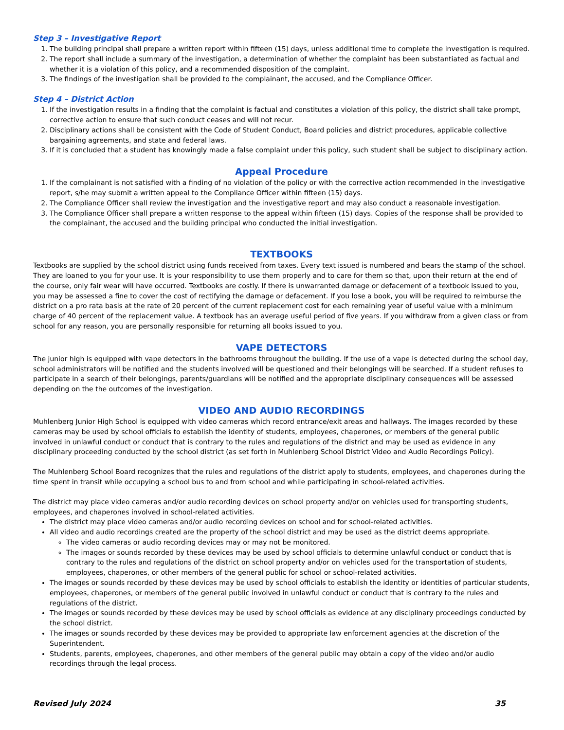Step 3 – Investigative Report
1. The building principal shall prepare a written report within fifteen (15) days, unless additional time to complete the investigation is required.
2. The report shall include a summary of the investigation, a determination of whether the complaint has been substantiated as factual and whether it is a violation of this policy, and a recommended disposition of the complaint.
3. The findings of the investigation shall be provided to the complainant, the accused, and the Compliance Officer.
Step 4 – District Action
1. If the investigation results in a finding that the complaint is factual and constitutes a violation of this policy, the district shall take prompt, corrective action to ensure that such conduct ceases and will not recur.
2. Disciplinary actions shall be consistent with the Code of Student Conduct, Board policies and district procedures, applicable collective bargaining agreements, and state and federal laws.
3. If it is concluded that a student has knowingly made a false complaint under this policy, such student shall be subject to disciplinary action.
Appeal Procedure
1. If the complainant is not satisfied with a finding of no violation of the policy or with the corrective action recommended in the investigative report, s/he may submit a written appeal to the Compliance Officer within fifteen (15) days.
2. The Compliance Officer shall review the investigation and the investigative report and may also conduct a reasonable investigation.
3. The Compliance Officer shall prepare a written response to the appeal within fifteen (15) days. Copies of the response shall be provided to the complainant, the accused and the building principal who conducted the initial investigation.
TEXTBOOKS
Textbooks are supplied by the school district using funds received from taxes. Every text issued is numbered and bears the stamp of the school. They are loaned to you for your use. It is your responsibility to use them properly and to care for them so that, upon their return at the end of the course, only fair wear will have occurred. Textbooks are costly. If there is unwarranted damage or defacement of a textbook issued to you, you may be assessed a fine to cover the cost of rectifying the damage or defacement. If you lose a book, you will be required to reimburse the district on a pro rata basis at the rate of 20 percent of the current replacement cost for each remaining year of useful value with a minimum charge of 40 percent of the replacement value. A textbook has an average useful period of five years. If you withdraw from a given class or from school for any reason, you are personally responsible for returning all books issued to you.
VAPE DETECTORS
The junior high is equipped with vape detectors in the bathrooms throughout the building. If the use of a vape is detected during the school day, school administrators will be notified and the students involved will be questioned and their belongings will be searched. If a student refuses to participate in a search of their belongings, parents/guardians will be notified and the appropriate disciplinary consequences will be assessed depending on the the outcomes of the investigation.
VIDEO AND AUDIO RECORDINGS
Muhlenberg Junior High School is equipped with video cameras which record entrance/exit areas and hallways. The images recorded by these cameras may be used by school officials to establish the identity of students, employees, chaperones, or members of the general public involved in unlawful conduct or conduct that is contrary to the rules and regulations of the district and may be used as evidence in any disciplinary proceeding conducted by the school district (as set forth in Muhlenberg School District Video and Audio Recordings Policy).
The Muhlenberg School Board recognizes that the rules and regulations of the district apply to students, employees, and chaperones during the time spent in transit while occupying a school bus to and from school and while participating in school-related activities.
The district may place video cameras and/or audio recording devices on school property and/or on vehicles used for transporting students, employees, and chaperones involved in school-related activities.
The district may place video cameras and/or audio recording devices on school and for school-related activities.
All video and audio recordings created are the property of the school district and may be used as the district deems appropriate.
The video cameras or audio recording devices may or may not be monitored.
The images or sounds recorded by these devices may be used by school officials to determine unlawful conduct or conduct that is contrary to the rules and regulations of the district on school property and/or on vehicles used for the transportation of students, employees, chaperones, or other members of the general public for school or school-related activities.
The images or sounds recorded by these devices may be used by school officials to establish the identity or identities of particular students, employees, chaperones, or members of the general public involved in unlawful conduct or conduct that is contrary to the rules and regulations of the district.
The images or sounds recorded by these devices may be used by school officials as evidence at any disciplinary proceedings conducted by the school district.
The images or sounds recorded by these devices may be provided to appropriate law enforcement agencies at the discretion of the Superintendent.
Students, parents, employees, chaperones, and other members of the general public may obtain a copy of the video and/or audio recordings through the legal process.
Revised July 2024 35